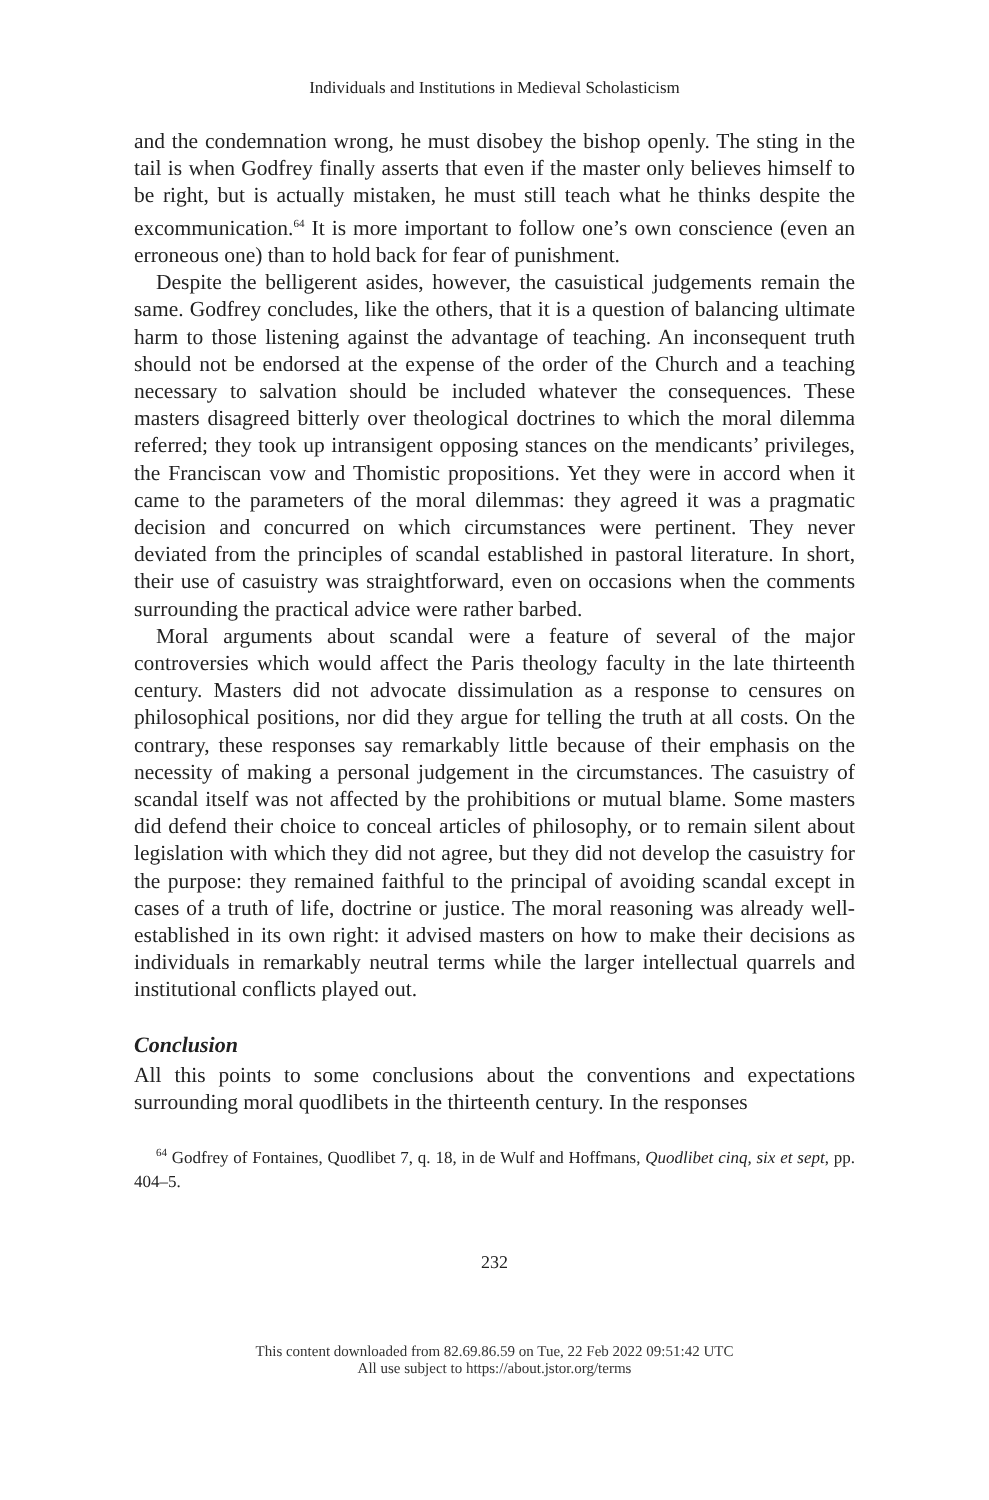Individuals and Institutions in Medieval Scholasticism
and the condemnation wrong, he must disobey the bishop openly. The sting in the tail is when Godfrey finally asserts that even if the master only believes himself to be right, but is actually mistaken, he must still teach what he thinks despite the excommunication.<sup>64</sup> It is more important to follow one’s own conscience (even an erroneous one) than to hold back for fear of punishment.
Despite the belligerent asides, however, the casuistical judgements remain the same. Godfrey concludes, like the others, that it is a question of balancing ultimate harm to those listening against the advantage of teaching. An inconsequent truth should not be endorsed at the expense of the order of the Church and a teaching necessary to salvation should be included whatever the consequences. These masters disagreed bitterly over theological doctrines to which the moral dilemma referred; they took up intransigent opposing stances on the mendicants’ privileges, the Franciscan vow and Thomistic propositions. Yet they were in accord when it came to the parameters of the moral dilemmas: they agreed it was a pragmatic decision and concurred on which circumstances were pertinent. They never deviated from the principles of scandal established in pastoral literature. In short, their use of casuistry was straightforward, even on occasions when the comments surrounding the practical advice were rather barbed.
Moral arguments about scandal were a feature of several of the major controversies which would affect the Paris theology faculty in the late thirteenth century. Masters did not advocate dissimulation as a response to censures on philosophical positions, nor did they argue for telling the truth at all costs. On the contrary, these responses say remarkably little because of their emphasis on the necessity of making a personal judgement in the circumstances. The casuistry of scandal itself was not affected by the prohibitions or mutual blame. Some masters did defend their choice to conceal articles of philosophy, or to remain silent about legislation with which they did not agree, but they did not develop the casuistry for the purpose: they remained faithful to the principal of avoiding scandal except in cases of a truth of life, doctrine or justice. The moral reasoning was already well-established in its own right: it advised masters on how to make their decisions as individuals in remarkably neutral terms while the larger intellectual quarrels and institutional conflicts played out.
Conclusion
All this points to some conclusions about the conventions and expectations surrounding moral quodlibets in the thirteenth century. In the responses
<sup>64</sup> Godfrey of Fontaines, Quodlibet 7, q. 18, in de Wulf and Hoffmans, Quodlibet cinq, six et sept, pp. 404–5.
232
This content downloaded from 82.69.86.59 on Tue, 22 Feb 2022 09:51:42 UTC
All use subject to https://about.jstor.org/terms